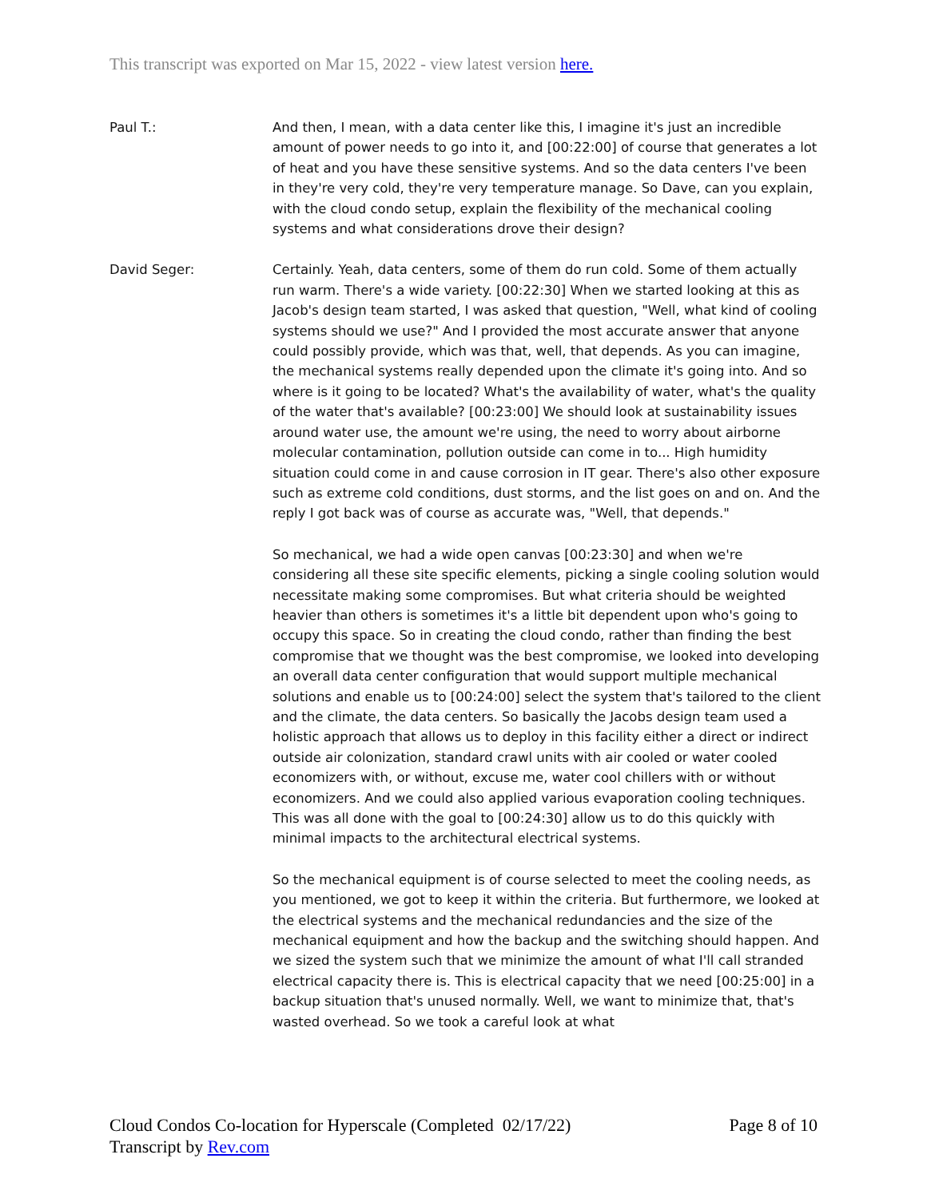This transcript was exported on Mar 15, 2022 - view latest version here.
Paul T.: And then, I mean, with a data center like this, I imagine it's just an incredible amount of power needs to go into it, and [00:22:00] of course that generates a lot of heat and you have these sensitive systems. And so the data centers I've been in they're very cold, they're very temperature manage. So Dave, can you explain, with the cloud condo setup, explain the flexibility of the mechanical cooling systems and what considerations drove their design?
David Seger: Certainly. Yeah, data centers, some of them do run cold. Some of them actually run warm. There's a wide variety. [00:22:30] When we started looking at this as Jacob's design team started, I was asked that question, "Well, what kind of cooling systems should we use?" And I provided the most accurate answer that anyone could possibly provide, which was that, well, that depends. As you can imagine, the mechanical systems really depended upon the climate it's going into. And so where is it going to be located? What's the availability of water, what's the quality of the water that's available? [00:23:00] We should look at sustainability issues around water use, the amount we're using, the need to worry about airborne molecular contamination, pollution outside can come in to... High humidity situation could come in and cause corrosion in IT gear. There's also other exposure such as extreme cold conditions, dust storms, and the list goes on and on. And the reply I got back was of course as accurate was, "Well, that depends."
So mechanical, we had a wide open canvas [00:23:30] and when we're considering all these site specific elements, picking a single cooling solution would necessitate making some compromises. But what criteria should be weighted heavier than others is sometimes it's a little bit dependent upon who's going to occupy this space. So in creating the cloud condo, rather than finding the best compromise that we thought was the best compromise, we looked into developing an overall data center configuration that would support multiple mechanical solutions and enable us to [00:24:00] select the system that's tailored to the client and the climate, the data centers. So basically the Jacobs design team used a holistic approach that allows us to deploy in this facility either a direct or indirect outside air colonization, standard crawl units with air cooled or water cooled economizers with, or without, excuse me, water cool chillers with or without economizers. And we could also applied various evaporation cooling techniques. This was all done with the goal to [00:24:30] allow us to do this quickly with minimal impacts to the architectural electrical systems.
So the mechanical equipment is of course selected to meet the cooling needs, as you mentioned, we got to keep it within the criteria. But furthermore, we looked at the electrical systems and the mechanical redundancies and the size of the mechanical equipment and how the backup and the switching should happen. And we sized the system such that we minimize the amount of what I'll call stranded electrical capacity there is. This is electrical capacity that we need [00:25:00] in a backup situation that's unused normally. Well, we want to minimize that, that's wasted overhead. So we took a careful look at what
Cloud Condos Co-location for Hyperscale (Completed 02/17/22)
Transcript by Rev.com
Page 8 of 10